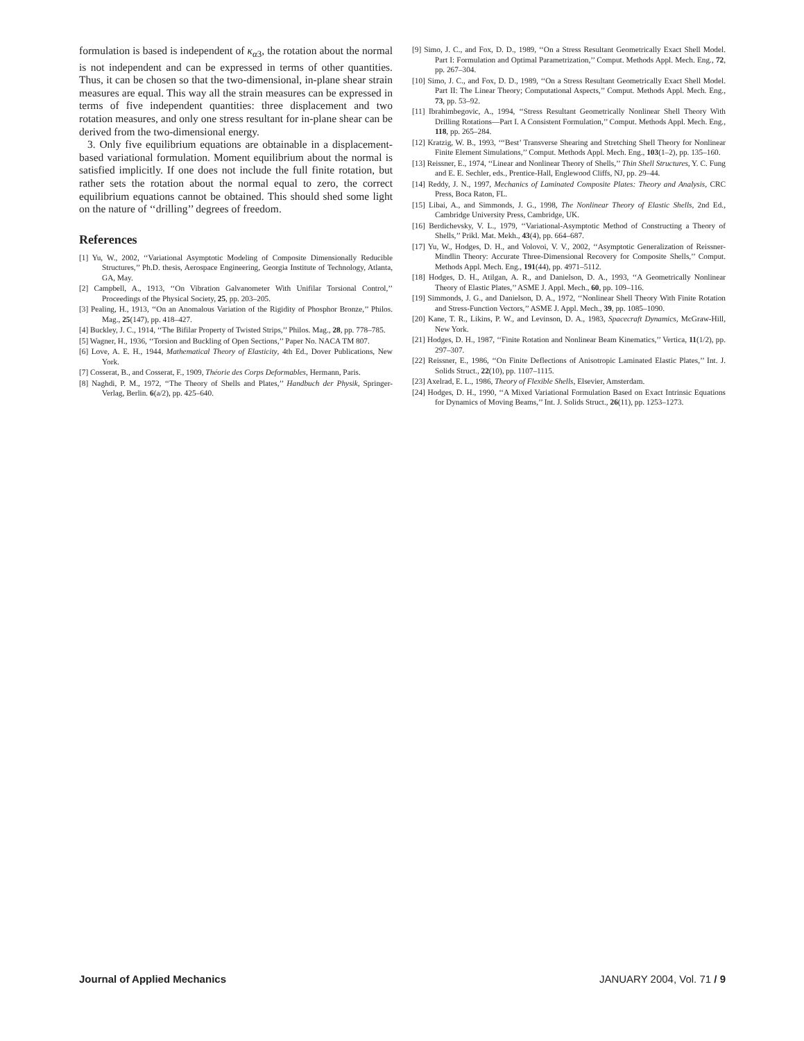formulation is based is independent of κ<sub>α3</sub>, the rotation about the normal is not independent and can be expressed in terms of other quantities. Thus, it can be chosen so that the two-dimensional, in-plane shear strain measures are equal. This way all the strain measures can be expressed in terms of five independent quantities: three displacement and two rotation measures, and only one stress resultant for in-plane shear can be derived from the two-dimensional energy.
3. Only five equilibrium equations are obtainable in a displacement-based variational formulation. Moment equilibrium about the normal is satisfied implicitly. If one does not include the full finite rotation, but rather sets the rotation about the normal equal to zero, the correct equilibrium equations cannot be obtained. This should shed some light on the nature of ‘‘drilling’’ degrees of freedom.
References
[1] Yu, W., 2002, ‘‘Variational Asymptotic Modeling of Composite Dimensionally Reducible Structures,’’ Ph.D. thesis, Aerospace Engineering, Georgia Institute of Technology, Atlanta, GA, May.
[2] Campbell, A., 1913, ‘‘On Vibration Galvanometer With Unifilar Torsional Control,’’ Proceedings of the Physical Society, 25, pp. 203–205.
[3] Pealing, H., 1913, ‘‘On an Anomalous Variation of the Rigidity of Phosphor Bronze,’’ Philos. Mag., 25(147), pp. 418–427.
[4] Buckley, J. C., 1914, ‘‘The Bifilar Property of Twisted Strips,’’ Philos. Mag., 28, pp. 778–785.
[5] Wagner, H., 1936, ‘‘Torsion and Buckling of Open Sections,’’ Paper No. NACA TM 807.
[6] Love, A. E. H., 1944, Mathematical Theory of Elasticity, 4th Ed., Dover Publications, New York.
[7] Cosserat, B., and Cosserat, F., 1909, Théorie des Corps Deformables, Hermann, Paris.
[8] Naghdi, P. M., 1972, ‘‘The Theory of Shells and Plates,’’ Handbuch der Physik, Springer-Verlag, Berlin. 6(a/2), pp. 425–640.
[9] Simo, J. C., and Fox, D. D., 1989, ‘‘On a Stress Resultant Geometrically Exact Shell Model. Part I: Formulation and Optimal Parametrization,’’ Comput. Methods Appl. Mech. Eng., 72, pp. 267–304.
[10] Simo, J. C., and Fox, D. D., 1989, ‘‘On a Stress Resultant Geometrically Exact Shell Model. Part II: The Linear Theory; Computational Aspects,’’ Comput. Methods Appl. Mech. Eng., 73, pp. 53–92.
[11] Ibrahimbegovic, A., 1994, ‘‘Stress Resultant Geometrically Nonlinear Shell Theory With Drilling Rotations—Part I. A Consistent Formulation,’’ Comput. Methods Appl. Mech. Eng., 118, pp. 265–284.
[12] Kratzig, W. B., 1993, ‘‘‘Best’ Transverse Shearing and Stretching Shell Theory for Nonlinear Finite Element Simulations,’’ Comput. Methods Appl. Mech. Eng., 103(1–2), pp. 135–160.
[13] Reissner, E., 1974, ‘‘Linear and Nonlinear Theory of Shells,’’ Thin Shell Structures, Y. C. Fung and E. E. Sechler, eds., Prentice-Hall, Englewood Cliffs, NJ, pp. 29–44.
[14] Reddy, J. N., 1997, Mechanics of Laminated Composite Plates: Theory and Analysis, CRC Press, Boca Raton, FL.
[15] Libai, A., and Simmonds, J. G., 1998, The Nonlinear Theory of Elastic Shells, 2nd Ed., Cambridge University Press, Cambridge, UK.
[16] Berdichevsky, V. L., 1979, ‘‘Variational-Asymptotic Method of Constructing a Theory of Shells,’’ Prikl. Mat. Mekh., 43(4), pp. 664–687.
[17] Yu, W., Hodges, D. H., and Volovoi, V. V., 2002, ‘‘Asymptotic Generalization of Reissner-Mindlin Theory: Accurate Three-Dimensional Recovery for Composite Shells,’’ Comput. Methods Appl. Mech. Eng., 191(44), pp. 4971–5112.
[18] Hodges, D. H., Atilgan, A. R., and Danielson, D. A., 1993, ‘‘A Geometrically Nonlinear Theory of Elastic Plates,’’ ASME J. Appl. Mech., 60, pp. 109–116.
[19] Simmonds, J. G., and Danielson, D. A., 1972, ‘‘Nonlinear Shell Theory With Finite Rotation and Stress-Function Vectors,’’ ASME J. Appl. Mech., 39, pp. 1085–1090.
[20] Kane, T. R., Likins, P. W., and Levinson, D. A., 1983, Spacecraft Dynamics, McGraw-Hill, New York.
[21] Hodges, D. H., 1987, ‘‘Finite Rotation and Nonlinear Beam Kinematics,’’ Vertica, 11(1/2), pp. 297–307.
[22] Reissner, E., 1986, ‘‘On Finite Deflections of Anisotropic Laminated Elastic Plates,’’ Int. J. Solids Struct., 22(10), pp. 1107–1115.
[23] Axelrad, E. L., 1986, Theory of Flexible Shells, Elsevier, Amsterdam.
[24] Hodges, D. H., 1990, ‘‘A Mixed Variational Formulation Based on Exact Intrinsic Equations for Dynamics of Moving Beams,’’ Int. J. Solids Struct., 26(11), pp. 1253–1273.
Journal of Applied Mechanics JANUARY 2004, Vol. 71 / 9